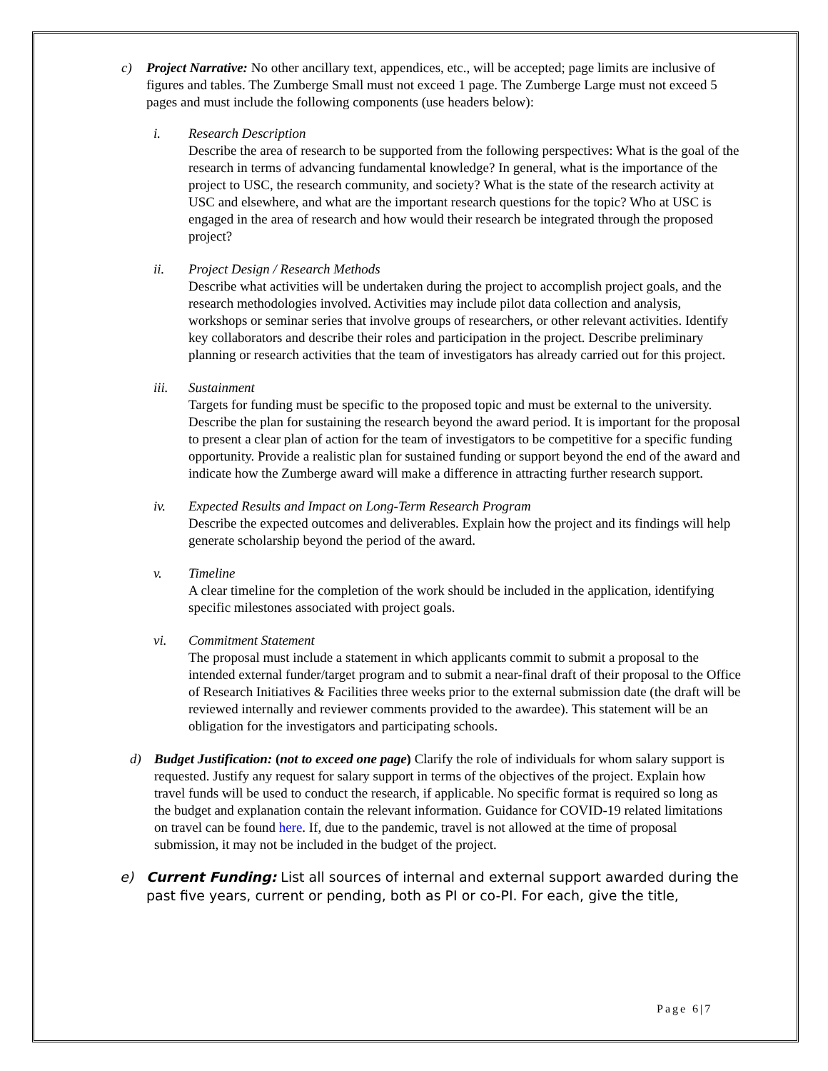c) Project Narrative: No other ancillary text, appendices, etc., will be accepted; page limits are inclusive of figures and tables. The Zumberge Small must not exceed 1 page. The Zumberge Large must not exceed 5 pages and must include the following components (use headers below):
i. Research Description
Describe the area of research to be supported from the following perspectives: What is the goal of the research in terms of advancing fundamental knowledge? In general, what is the importance of the project to USC, the research community, and society? What is the state of the research activity at USC and elsewhere, and what are the important research questions for the topic? Who at USC is engaged in the area of research and how would their research be integrated through the proposed project?
ii. Project Design / Research Methods
Describe what activities will be undertaken during the project to accomplish project goals, and the research methodologies involved. Activities may include pilot data collection and analysis, workshops or seminar series that involve groups of researchers, or other relevant activities. Identify key collaborators and describe their roles and participation in the project. Describe preliminary planning or research activities that the team of investigators has already carried out for this project.
iii. Sustainment
Targets for funding must be specific to the proposed topic and must be external to the university. Describe the plan for sustaining the research beyond the award period. It is important for the proposal to present a clear plan of action for the team of investigators to be competitive for a specific funding opportunity. Provide a realistic plan for sustained funding or support beyond the end of the award and indicate how the Zumberge award will make a difference in attracting further research support.
iv. Expected Results and Impact on Long-Term Research Program
Describe the expected outcomes and deliverables. Explain how the project and its findings will help generate scholarship beyond the period of the award.
v. Timeline
A clear timeline for the completion of the work should be included in the application, identifying specific milestones associated with project goals.
vi. Commitment Statement
The proposal must include a statement in which applicants commit to submit a proposal to the intended external funder/target program and to submit a near-final draft of their proposal to the Office of Research Initiatives & Facilities three weeks prior to the external submission date (the draft will be reviewed internally and reviewer comments provided to the awardee). This statement will be an obligation for the investigators and participating schools.
d) Budget Justification: (not to exceed one page) Clarify the role of individuals for whom salary support is requested. Justify any request for salary support in terms of the objectives of the project. Explain how travel funds will be used to conduct the research, if applicable. No specific format is required so long as the budget and explanation contain the relevant information. Guidance for COVID-19 related limitations on travel can be found here. If, due to the pandemic, travel is not allowed at the time of proposal submission, it may not be included in the budget of the project.
e) Current Funding: List all sources of internal and external support awarded during the past five years, current or pending, both as PI or co-PI. For each, give the title,
Page 6|7